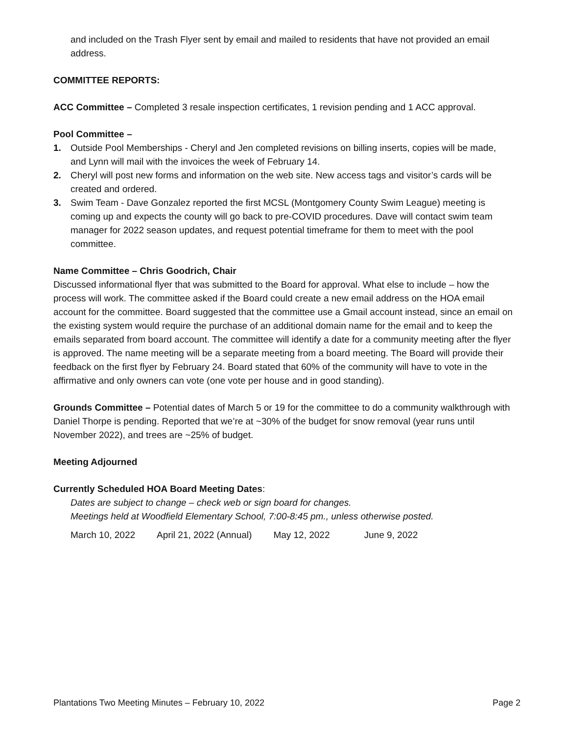and included on the Trash Flyer sent by email and mailed to residents that have not provided an email address.
COMMITTEE REPORTS:
ACC Committee – Completed 3 resale inspection certificates, 1 revision pending and 1 ACC approval.
Pool Committee –
1. Outside Pool Memberships - Cheryl and Jen completed revisions on billing inserts, copies will be made, and Lynn will mail with the invoices the week of February 14.
2. Cheryl will post new forms and information on the web site. New access tags and visitor’s cards will be created and ordered.
3. Swim Team - Dave Gonzalez reported the first MCSL (Montgomery County Swim League) meeting is coming up and expects the county will go back to pre-COVID procedures. Dave will contact swim team manager for 2022 season updates, and request potential timeframe for them to meet with the pool committee.
Name Committee – Chris Goodrich, Chair
Discussed informational flyer that was submitted to the Board for approval. What else to include – how the process will work. The committee asked if the Board could create a new email address on the HOA email account for the committee. Board suggested that the committee use a Gmail account instead, since an email on the existing system would require the purchase of an additional domain name for the email and to keep the emails separated from board account. The committee will identify a date for a community meeting after the flyer is approved. The name meeting will be a separate meeting from a board meeting. The Board will provide their feedback on the first flyer by February 24. Board stated that 60% of the community will have to vote in the affirmative and only owners can vote (one vote per house and in good standing).
Grounds Committee – Potential dates of March 5 or 19 for the committee to do a community walkthrough with Daniel Thorpe is pending. Reported that we’re at ~30% of the budget for snow removal (year runs until November 2022), and trees are ~25% of budget.
Meeting Adjourned
Currently Scheduled HOA Board Meeting Dates:
Dates are subject to change – check web or sign board for changes.
Meetings held at Woodfield Elementary School, 7:00-8:45 pm., unless otherwise posted.
March 10, 2022 April 21, 2022 (Annual) May 12, 2022 June 9, 2022
Plantations Two Meeting Minutes – February 10, 2022 Page 2